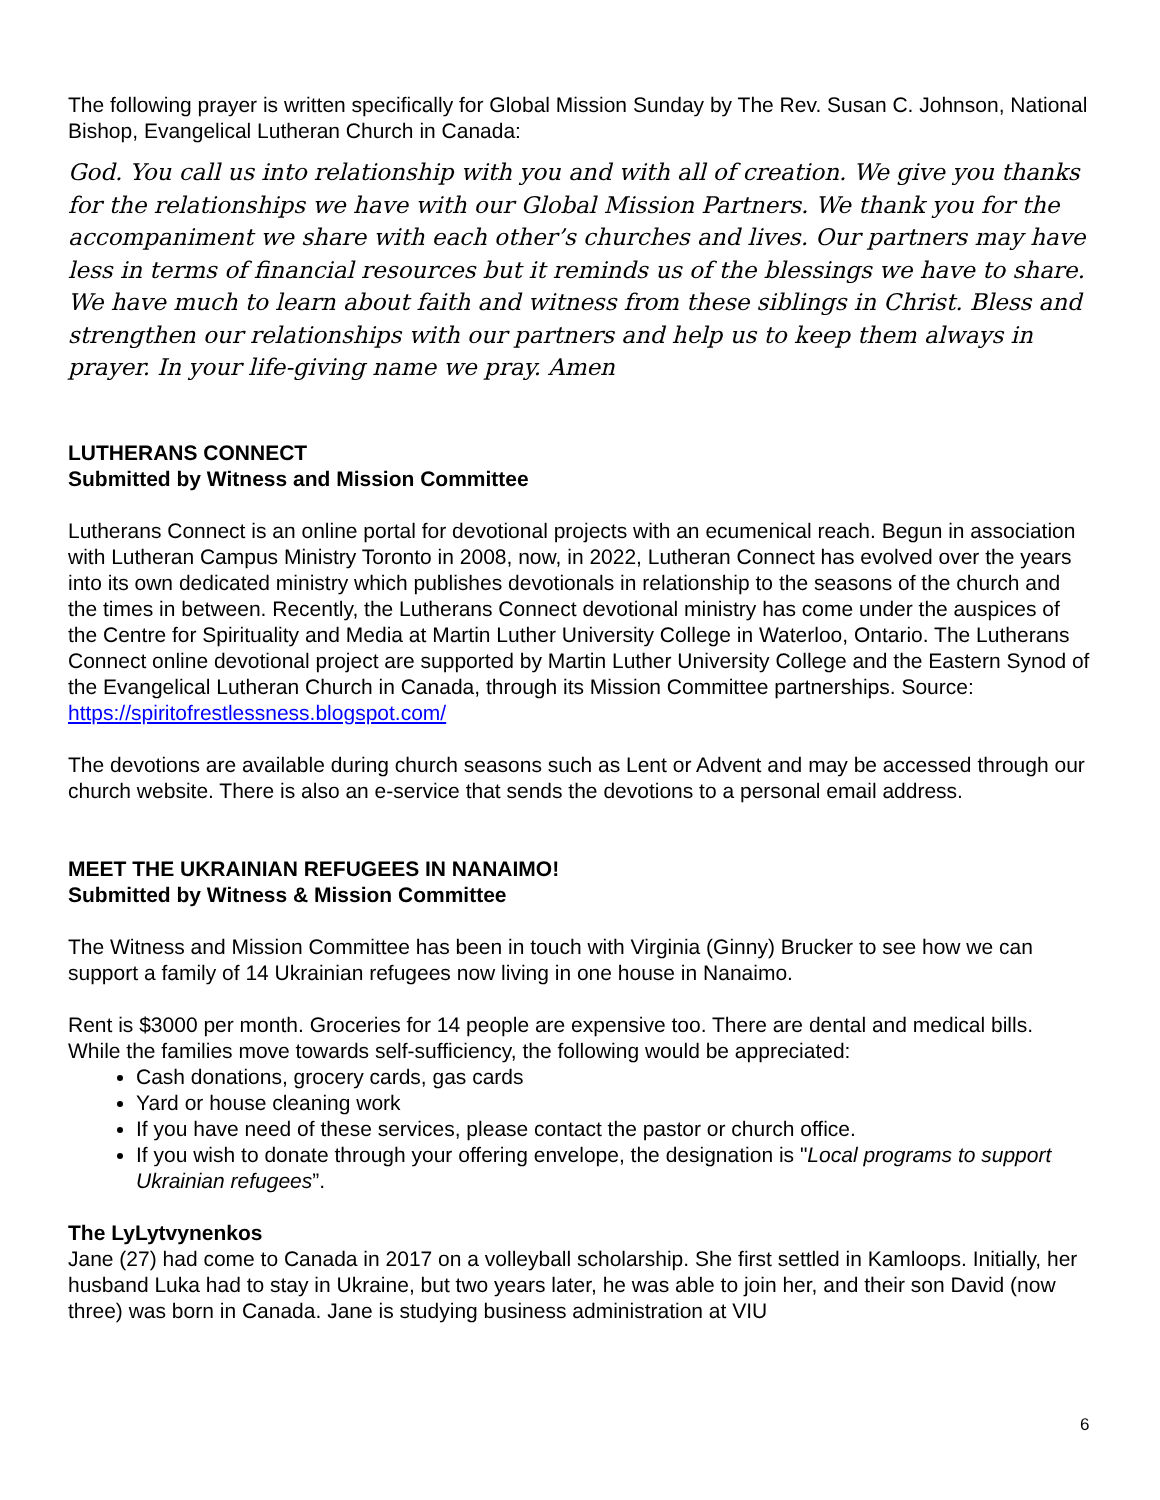The following prayer is written specifically for Global Mission Sunday by The Rev. Susan C. Johnson, National Bishop, Evangelical Lutheran Church in Canada:
God. You call us into relationship with you and with all of creation. We give you thanks for the relationships we have with our Global Mission Partners. We thank you for the accompaniment we share with each other’s churches and lives. Our partners may have less in terms of financial resources but it reminds us of the blessings we have to share. We have much to learn about faith and witness from these siblings in Christ. Bless and strengthen our relationships with our partners and help us to keep them always in prayer. In your life-giving name we pray. Amen
LUTHERANS CONNECT
Submitted by Witness and Mission Committee
Lutherans Connect is an online portal for devotional projects with an ecumenical reach. Begun in association with Lutheran Campus Ministry Toronto in 2008, now, in 2022, Lutheran Connect has evolved over the years into its own dedicated ministry which publishes devotionals in relationship to the seasons of the church and the times in between. Recently, the Lutherans Connect devotional ministry has come under the auspices of the Centre for Spirituality and Media at Martin Luther University College in Waterloo, Ontario. The Lutherans Connect online devotional project are supported by Martin Luther University College and the Eastern Synod of the Evangelical Lutheran Church in Canada, through its Mission Committee partnerships. Source: https://spiritofrestlessness.blogspot.com/
The devotions are available during church seasons such as Lent or Advent and may be accessed through our church website. There is also an e-service that sends the devotions to a personal email address.
MEET THE UKRAINIAN REFUGEES IN NANAIMO!
Submitted by Witness & Mission Committee
The Witness and Mission Committee has been in touch with Virginia (Ginny) Brucker to see how we can support a family of 14 Ukrainian refugees now living in one house in Nanaimo.
Rent is $3000 per month. Groceries for 14 people are expensive too. There are dental and medical bills. While the families move towards self-sufficiency, the following would be appreciated:
Cash donations, grocery cards, gas cards
Yard or house cleaning work
If you have need of these services, please contact the pastor or church office.
If you wish to donate through your offering envelope, the designation is "Local programs to support Ukrainian refugees”.
The LyLytvynenkos
Jane (27) had come to Canada in 2017 on a volleyball scholarship. She first settled in Kamloops. Initially, her husband Luka had to stay in Ukraine, but two years later, he was able to join her, and their son David (now three) was born in Canada. Jane is studying business administration at VIU
6